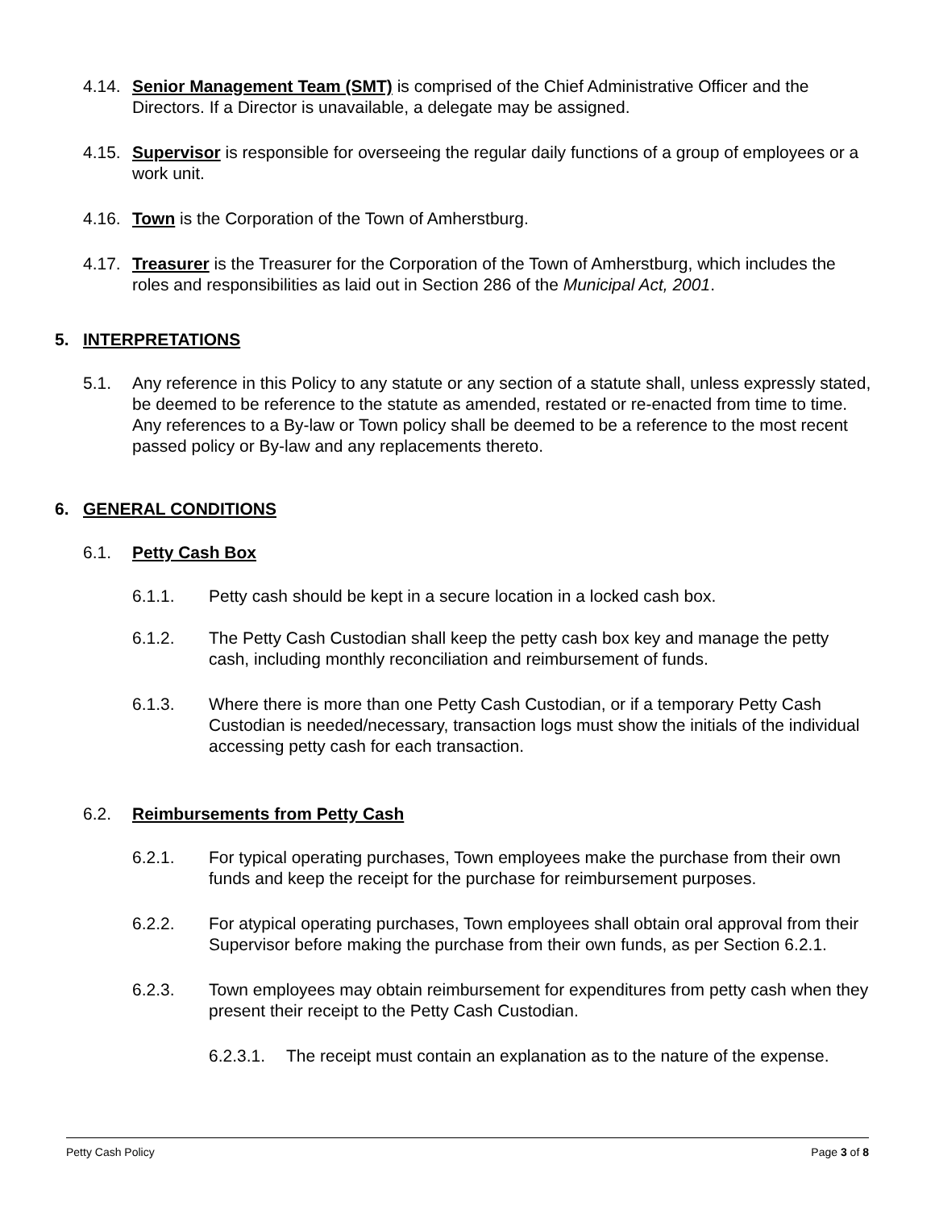4.14.
Senior Management Team (SMT) is comprised of the Chief Administrative Officer and the Directors. If a Director is unavailable, a delegate may be assigned.
4.15.
Supervisor is responsible for overseeing the regular daily functions of a group of employees or a work unit.
4.16.
Town is the Corporation of the Town of Amherstburg.
4.17.
Treasurer is the Treasurer for the Corporation of the Town of Amherstburg, which includes the roles and responsibilities as laid out in Section 286 of the Municipal Act, 2001.
5. INTERPRETATIONS
5.1. Any reference in this Policy to any statute or any section of a statute shall, unless expressly stated, be deemed to be reference to the statute as amended, restated or re-enacted from time to time. Any references to a By-law or Town policy shall be deemed to be a reference to the most recent passed policy or By-law and any replacements thereto.
6. GENERAL CONDITIONS
6.1. Petty Cash Box
6.1.1. Petty cash should be kept in a secure location in a locked cash box.
6.1.2. The Petty Cash Custodian shall keep the petty cash box key and manage the petty cash, including monthly reconciliation and reimbursement of funds.
6.1.3. Where there is more than one Petty Cash Custodian, or if a temporary Petty Cash Custodian is needed/necessary, transaction logs must show the initials of the individual accessing petty cash for each transaction.
6.2. Reimbursements from Petty Cash
6.2.1. For typical operating purchases, Town employees make the purchase from their own funds and keep the receipt for the purchase for reimbursement purposes.
6.2.2. For atypical operating purchases, Town employees shall obtain oral approval from their Supervisor before making the purchase from their own funds, as per Section 6.2.1.
6.2.3. Town employees may obtain reimbursement for expenditures from petty cash when they present their receipt to the Petty Cash Custodian.
6.2.3.1.
The receipt must contain an explanation as to the nature of the expense.
Petty Cash Policy Page 3 of 8